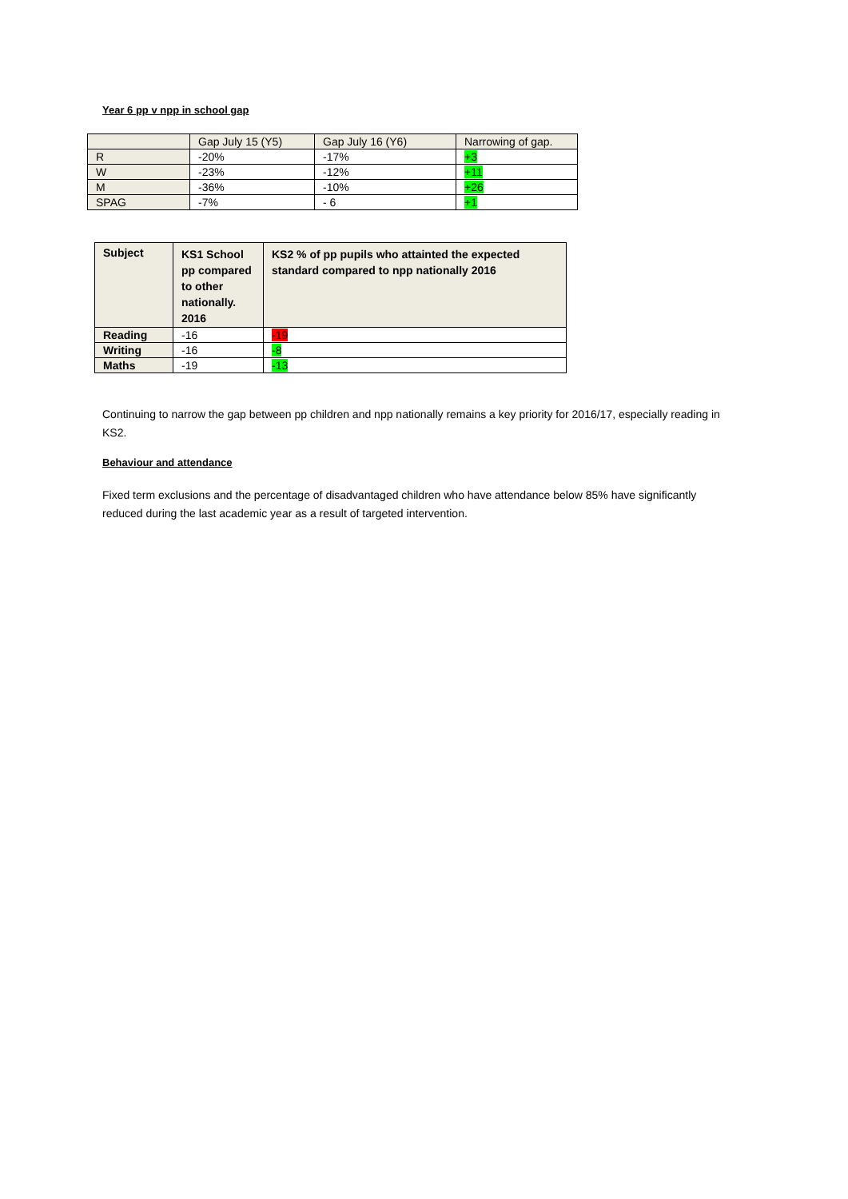Year 6 pp v npp in school gap
| | Gap July 15 (Y5) | Gap July 16 (Y6) | Narrowing of gap. |
| --- | --- | --- | --- |
| R | -20% | -17% | +3 |
| W | -23% | -12% | +11 |
| M | -36% | -10% | +26 |
| SPAG | -7% | - 6 | +1 |
| Subject | KS1 School pp compared to other nationally. 2016 | KS2 % of pp pupils who attainted the expected standard compared to npp nationally 2016 |
| --- | --- | --- |
| Reading | -16 | -19 |
| Writing | -16 | -8 |
| Maths | -19 | -13 |
Continuing to narrow the gap between pp children and npp nationally remains a key priority for 2016/17, especially reading in KS2.
Behaviour and attendance
Fixed term exclusions and the percentage of disadvantaged children who have attendance below 85% have significantly reduced during the last academic year as a result of targeted intervention.